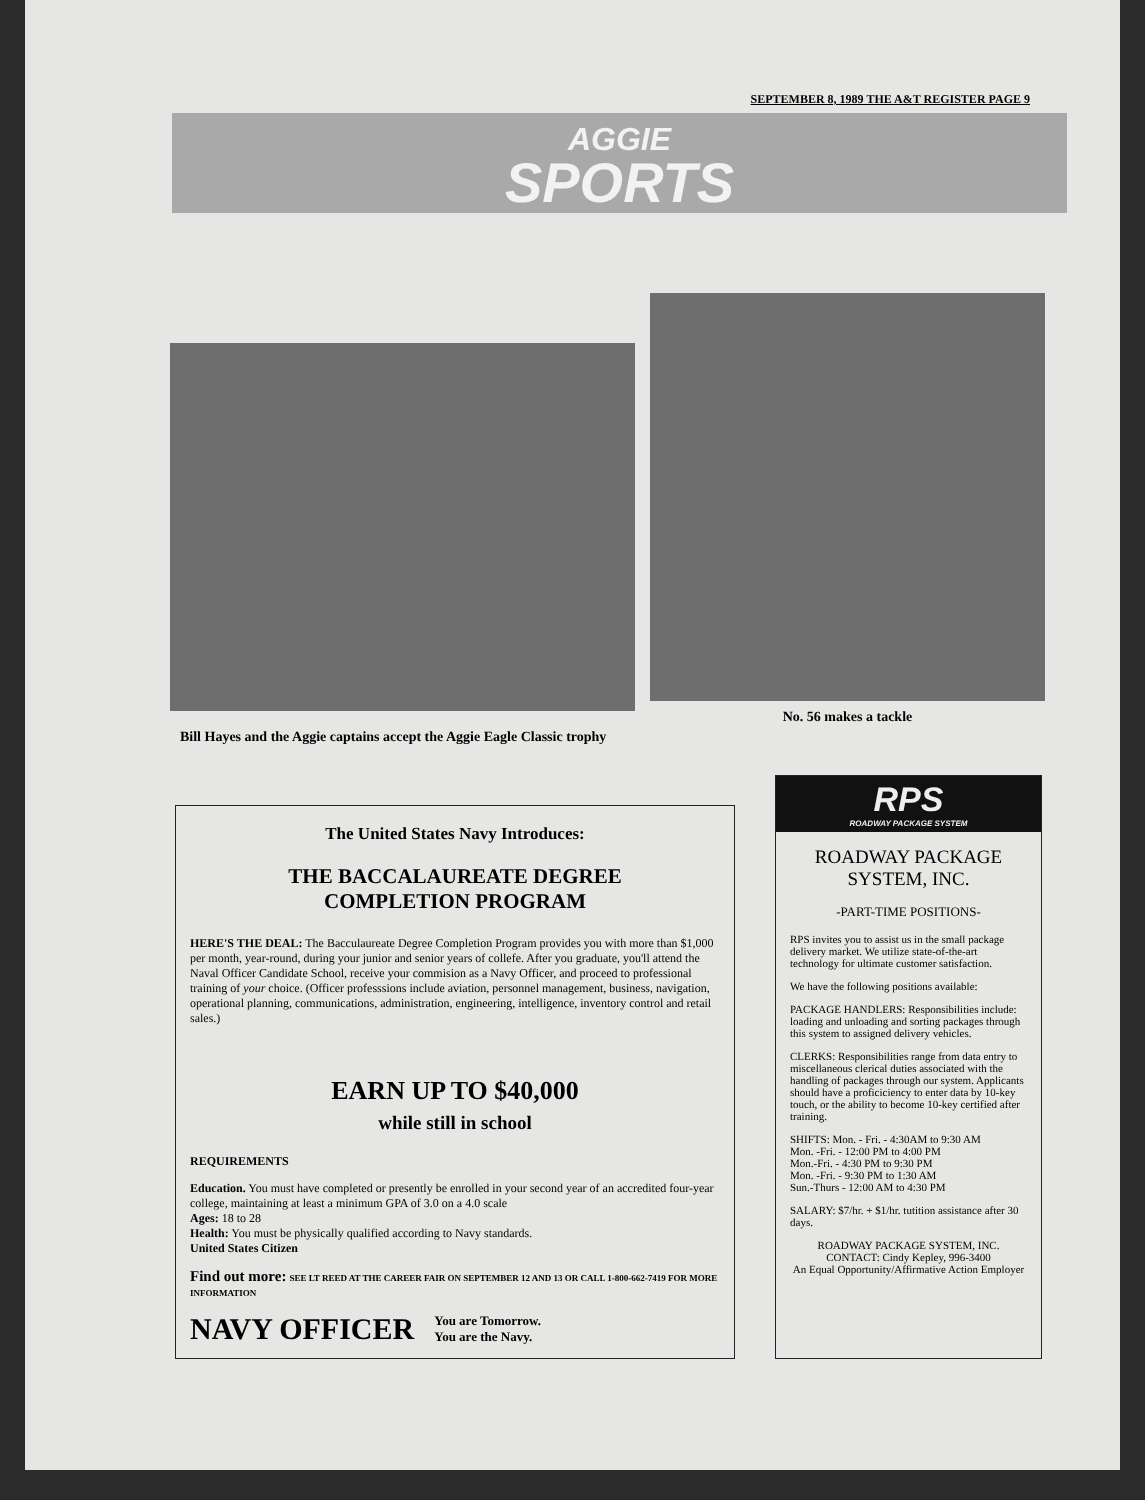SEPTEMBER 8, 1989 THE A&T REGISTER PAGE 9
AGGIE
SPORTS
Bill Hayes and the Aggie captains accept the Aggie Eagle Classic trophy
No. 56 makes a tackle
The United States Navy Introduces:
THE BACCALAUREATE DEGREE
COMPLETION PROGRAM
HERE'S THE DEAL: The Bacculaureate Degree Completion Program provides you with more than $1,000 per month, year-round, during your junior and senior years of collefe. After you graduate, you'll attend the Naval Officer Candidate School, receive your commision as a Navy Officer, and proceed to professional training of your choice. (Officer professsions include aviation, personnel management, business, navigation, operational planning, communications, administration, engineering, intelligence, inventory control and retail sales.)
EARN UP TO $40,000
while still in school
REQUIREMENTS
Education. You must have completed or presently be enrolled in your second year of an accredited four-year college, maintaining at least a minimum GPA of 3.0 on a 4.0 scale
Ages: 18 to 28
Health: You must be physically qualified according to Navy standards.
United States Citizen
Find out more: SEE LT REED AT THE CAREER FAIR ON SEPTEMBER 12 AND 13 OR CALL 1-800-662-7419 FOR MORE INFORMATION
NAVY OFFICER You are Tomorrow.
You are the Navy.
RPS
ROADWAY PACKAGE SYSTEM
ROADWAY PACKAGE
SYSTEM, INC.
-PART-TIME POSITIONS-
RPS invites you to assist us in the small package delivery market. We utilize state-of-the-art technology for ultimate customer satisfaction.
We have the following positions available:
PACKAGE HANDLERS: Responsibilities include: loading and unloading and sorting packages through this system to assigned delivery vehicles.
CLERKS: Responsibilities range from data entry to miscellaneous clerical duties associated with the handling of packages through our system. Applicants should have a proficiciency to enter data by 10-key touch, or the ability to become 10-key certified after training.
SHIFTS: Mon. - Fri. - 4:30AM to 9:30 AM
Mon. -Fri. - 12:00 PM to 4:00 PM
Mon.-Fri. - 4:30 PM to 9:30 PM
Mon. -Fri. - 9:30 PM to 1:30 AM
Sun.-Thurs - 12:00 AM to 4:30 PM
SALARY: $7/hr. + $1/hr. tutition assistance after 30 days.
ROADWAY PACKAGE SYSTEM, INC.
CONTACT: Cindy Kepley, 996-3400
An Equal Opportunity/Affirmative Action Employer